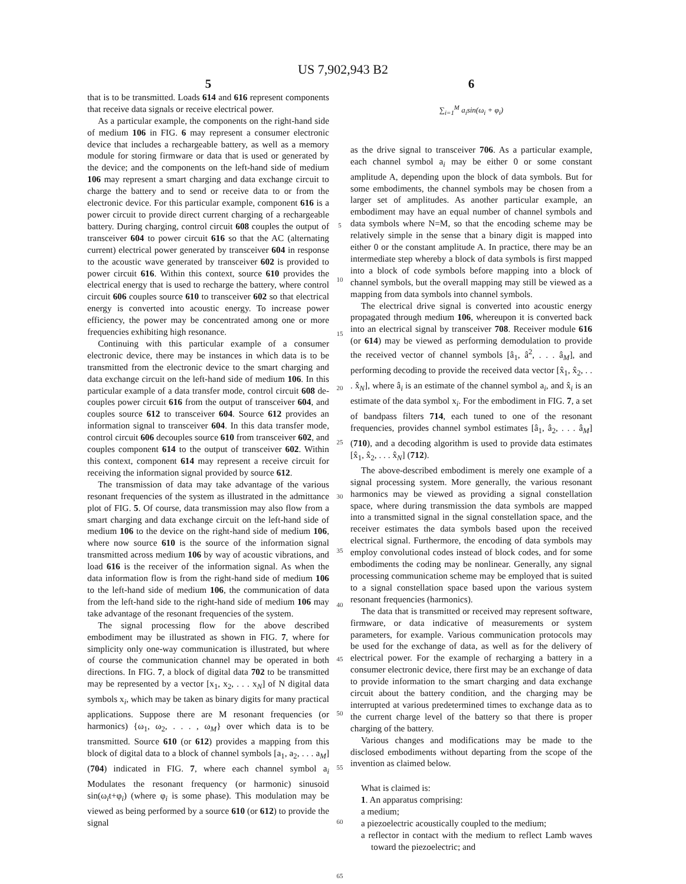US 7,902,943 B2
5
that is to be transmitted. Loads 614 and 616 represent components that receive data signals or receive electrical power.
As a particular example, the components on the right-hand side of medium 106 in FIG. 6 may represent a consumer electronic device that includes a rechargeable battery, as well as a memory module for storing firmware or data that is used or generated by the device; and the components on the left-hand side of medium 106 may represent a smart charging and data exchange circuit to charge the battery and to send or receive data to or from the electronic device. For this particular example, component 616 is a power circuit to provide direct current charging of a rechargeable battery. During charging, control circuit 608 couples the output of transceiver 604 to power circuit 616 so that the AC (alternating current) electrical power generated by transceiver 604 in response to the acoustic wave generated by transceiver 602 is provided to power circuit 616. Within this context, source 610 provides the electrical energy that is used to recharge the battery, where control circuit 606 couples source 610 to transceiver 602 so that electrical energy is converted into acoustic energy. To increase power efficiency, the power may be concentrated among one or more frequencies exhibiting high resonance.
Continuing with this particular example of a consumer electronic device, there may be instances in which data is to be transmitted from the electronic device to the smart charging and data exchange circuit on the left-hand side of medium 106. In this particular example of a data transfer mode, control circuit 608 de-couples power circuit 616 from the output of transceiver 604, and couples source 612 to transceiver 604. Source 612 provides an information signal to transceiver 604. In this data transfer mode, control circuit 606 decouples source 610 from transceiver 602, and couples component 614 to the output of transceiver 602. Within this context, component 614 may represent a receive circuit for receiving the information signal provided by source 612.
The transmission of data may take advantage of the various resonant frequencies of the system as illustrated in the admittance plot of FIG. 5. Of course, data transmission may also flow from a smart charging and data exchange circuit on the left-hand side of medium 106 to the device on the right-hand side of medium 106, where now source 610 is the source of the information signal transmitted across medium 106 by way of acoustic vibrations, and load 616 is the receiver of the information signal. As when the data information flow is from the right-hand side of medium 106 to the left-hand side of medium 106, the communication of data from the left-hand side to the right-hand side of medium 106 may take advantage of the resonant frequencies of the system.
The signal processing flow for the above described embodiment may be illustrated as shown in FIG. 7, where for simplicity only one-way communication is illustrated, but where of course the communication channel may be operated in both directions. In FIG. 7, a block of digital data 702 to be transmitted may be represented by a vector [x<sub>1</sub>, x<sub>2</sub>, . . . x<sub>N</sub>] of N digital data symbols x<sub>i</sub>, which may be taken as binary digits for many practical applications. Suppose there are M resonant frequencies (or harmonics) {ω<sub>1</sub>, ω<sub>2</sub>, . . . , ω<sub>M</sub>} over which data is to be transmitted. Source 610 (or 612) provides a mapping from this block of digital data to a block of channel symbols [a<sub>1</sub>, a<sub>2</sub>, . . . a<sub>M</sub>] (704) indicated in FIG. 7, where each channel symbol a<sub>i</sub> Modulates the resonant frequency (or harmonic) sinusoid sin(ω<sub>i</sub>t+φ<sub>i</sub>) (where φ<sub>i</sub> is some phase). This modulation may be viewed as being performed by a source 610 (or 612) to provide the signal
5
10
15
20
25
30
35
40
45
50
55
60
65
6
∑<sub>i=1</sub><sup>M</sup> a<sub>i</sub>sin(ω<sub>i</sub> + φ<sub>i</sub>)
as the drive signal to transceiver 706. As a particular example, each channel symbol a<sub>i</sub> may be either 0 or some constant amplitude A, depending upon the block of data symbols. But for some embodiments, the channel symbols may be chosen from a larger set of amplitudes. As another particular example, an embodiment may have an equal number of channel symbols and data symbols where N=M, so that the encoding scheme may be relatively simple in the sense that a binary digit is mapped into either 0 or the constant amplitude A. In practice, there may be an intermediate step whereby a block of data symbols is first mapped into a block of code symbols before mapping into a block of channel symbols, but the overall mapping may still be viewed as a mapping from data symbols into channel symbols.
The electrical drive signal is converted into acoustic energy propagated through medium 106, whereupon it is converted back into an electrical signal by transceiver 708. Receiver module 616 (or 614) may be viewed as performing demodulation to provide the received vector of channel symbols [â<sub>1</sub>, â<sup>2</sup>, . . . â<sub>M</sub>], and performing decoding to provide the received data vector [x̂<sub>1</sub>, x̂<sub>2</sub>, . . . x̂<sub>N</sub>], where â<sub>i</sub> is an estimate of the channel symbol a<sub>i</sub>, and x̂<sub>i</sub> is an estimate of the data symbol x<sub>i</sub>. For the embodiment in FIG. 7, a set of bandpass filters 714, each tuned to one of the resonant frequencies, provides channel symbol estimates [â<sub>1</sub>, â<sub>2</sub>, . . . â<sub>M</sub>] (710), and a decoding algorithm is used to provide data estimates [x̂<sub>1</sub>, x̂<sub>2</sub>, . . . x̂<sub>N</sub>] (712).
The above-described embodiment is merely one example of a signal processing system. More generally, the various resonant harmonics may be viewed as providing a signal constellation space, where during transmission the data symbols are mapped into a transmitted signal in the signal constellation space, and the receiver estimates the data symbols based upon the received electrical signal. Furthermore, the encoding of data symbols may employ convolutional codes instead of block codes, and for some embodiments the coding may be nonlinear. Generally, any signal processing communication scheme may be employed that is suited to a signal constellation space based upon the various system resonant frequencies (harmonics).
The data that is transmitted or received may represent software, firmware, or data indicative of measurements or system parameters, for example. Various communication protocols may be used for the exchange of data, as well as for the delivery of electrical power. For the example of recharging a battery in a consumer electronic device, there first may be an exchange of data to provide information to the smart charging and data exchange circuit about the battery condition, and the charging may be interrupted at various predetermined times to exchange data as to the current charge level of the battery so that there is proper charging of the battery.
Various changes and modifications may be made to the disclosed embodiments without departing from the scope of the invention as claimed below.
What is claimed is:
1. An apparatus comprising:
a medium;
a piezoelectric acoustically coupled to the medium;
a reflector in contact with the medium to reflect Lamb waves toward the piezoelectric; and